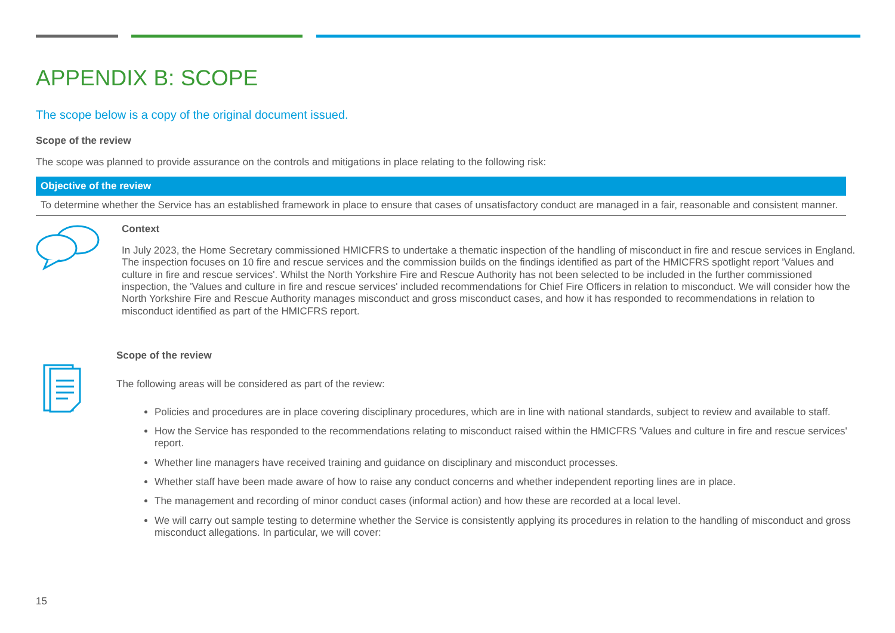APPENDIX B: SCOPE
The scope below is a copy of the original document issued.
Scope of the review
The scope was planned to provide assurance on the controls and mitigations in place relating to the following risk:
| Objective of the review |
| --- |
| To determine whether the Service has an established framework in place to ensure that cases of unsatisfactory conduct are managed in a fair, reasonable and consistent manner. |
Context
In July 2023, the Home Secretary commissioned HMICFRS to undertake a thematic inspection of the handling of misconduct in fire and rescue services in England. The inspection focuses on 10 fire and rescue services and the commission builds on the findings identified as part of the HMICFRS spotlight report 'Values and culture in fire and rescue services'. Whilst the North Yorkshire Fire and Rescue Authority has not been selected to be included in the further commissioned inspection, the 'Values and culture in fire and rescue services' included recommendations for Chief Fire Officers in relation to misconduct. We will consider how the North Yorkshire Fire and Rescue Authority manages misconduct and gross misconduct cases, and how it has responded to recommendations in relation to misconduct identified as part of the HMICFRS report.
Scope of the review
The following areas will be considered as part of the review:
Policies and procedures are in place covering disciplinary procedures, which are in line with national standards, subject to review and available to staff.
How the Service has responded to the recommendations relating to misconduct raised within the HMICFRS 'Values and culture in fire and rescue services' report.
Whether line managers have received training and guidance on disciplinary and misconduct processes.
Whether staff have been made aware of how to raise any conduct concerns and whether independent reporting lines are in place.
The management and recording of minor conduct cases (informal action) and how these are recorded at a local level.
We will carry out sample testing to determine whether the Service is consistently applying its procedures in relation to the handling of misconduct and gross misconduct allegations. In particular, we will cover:
15